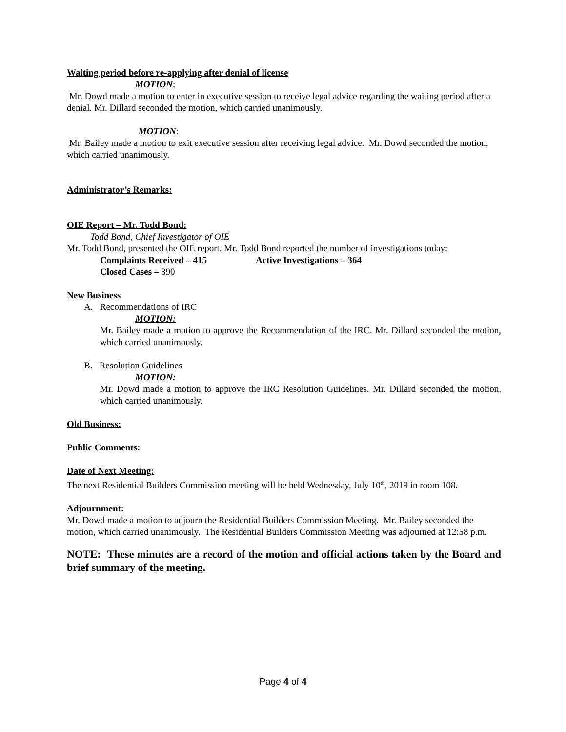Waiting period before re-applying after denial of license
MOTION:
Mr. Dowd made a motion to enter in executive session to receive legal advice regarding the waiting period after a denial. Mr. Dillard seconded the motion, which carried unanimously.
MOTION:
Mr. Bailey made a motion to exit executive session after receiving legal advice. Mr. Dowd seconded the motion, which carried unanimously.
Administrator’s Remarks:
OIE Report – Mr. Todd Bond:
Todd Bond, Chief Investigator of OIE
Mr. Todd Bond, presented the OIE report. Mr. Todd Bond reported the number of investigations today:
Complaints Received – 415 Active Investigations – 364
Closed Cases – 390
New Business
A. Recommendations of IRC
MOTION:
Mr. Bailey made a motion to approve the Recommendation of the IRC. Mr. Dillard seconded the motion, which carried unanimously.
B. Resolution Guidelines
MOTION:
Mr. Dowd made a motion to approve the IRC Resolution Guidelines. Mr. Dillard seconded the motion, which carried unanimously.
Old Business:
Public Comments:
Date of Next Meeting:
The next Residential Builders Commission meeting will be held Wednesday, July 10<sup>th</sup>, 2019 in room 108.
Adjournment:
Mr. Dowd made a motion to adjourn the Residential Builders Commission Meeting. Mr. Bailey seconded the motion, which carried unanimously. The Residential Builders Commission Meeting was adjourned at 12:58 p.m.
NOTE: These minutes are a record of the motion and official actions taken by the Board and brief summary of the meeting.
Page 4 of 4